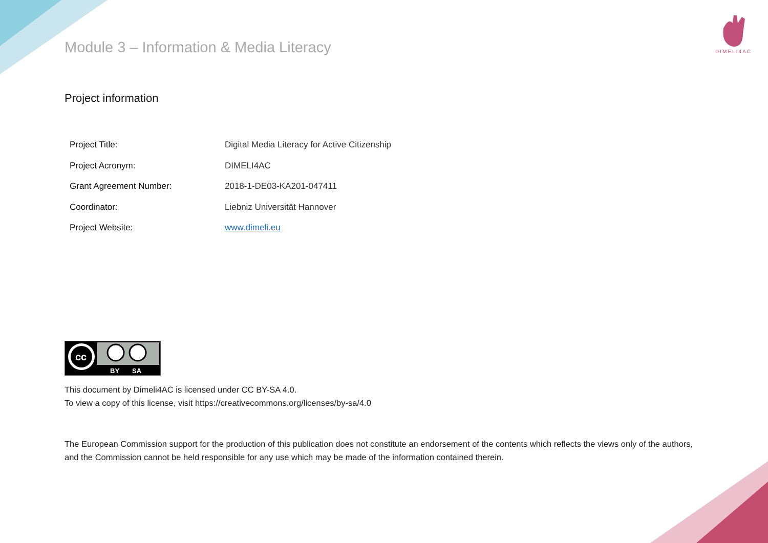DIMELI4AC
Module 3 – Information & Media Literacy
Project information
| Project Title: | Digital Media Literacy for Active Citizenship |
| Project Acronym: | DIMELI4AC |
| Grant Agreement Number: | 2018-1-DE03-KA201-047411 |
| Coordinator: | Liebniz Universität Hannover |
| Project Website: | www.dimeli.eu |
cc
BY
SA
This document by Dimeli4AC is licensed under CC BY-SA 4.0.
To view a copy of this license, visit https://creativecommons.org/licenses/by-sa/4.0
The European Commission support for the production of this publication does not constitute an endorsement of the contents which reflects the views only of the authors, and the Commission cannot be held responsible for any use which may be made of the information contained therein.